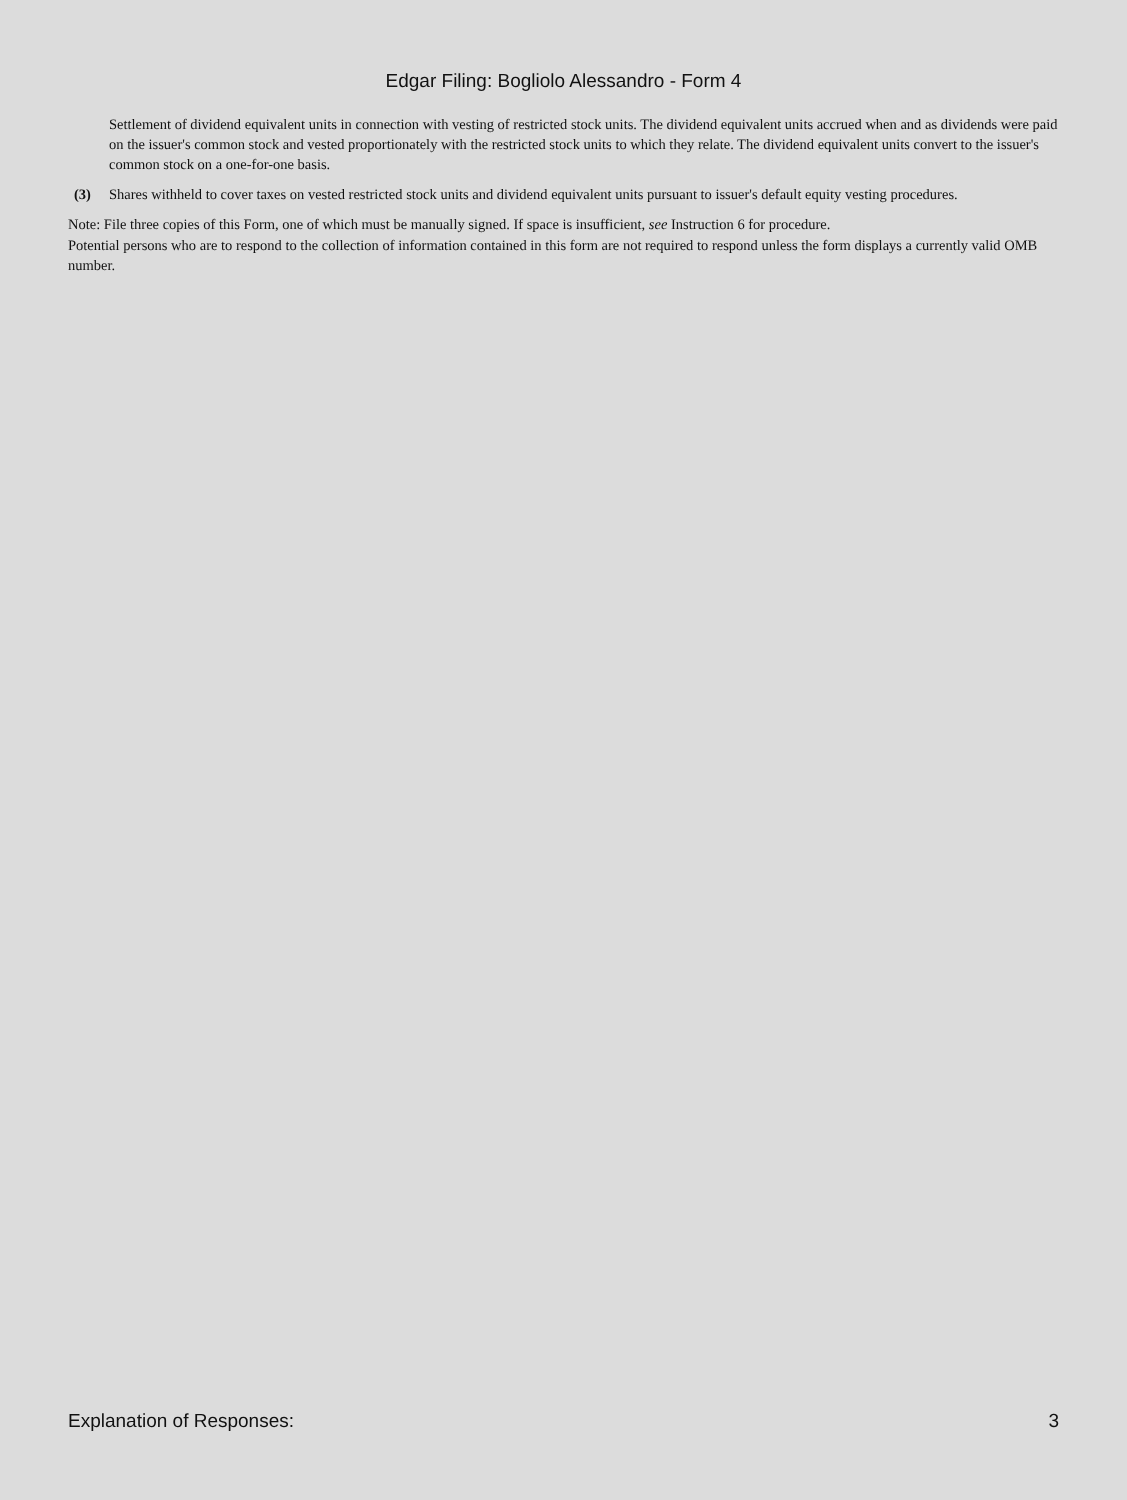Edgar Filing: Bogliolo Alessandro - Form 4
Settlement of dividend equivalent units in connection with vesting of restricted stock units. The dividend equivalent units accrued when and as dividends were paid on the issuer's common stock and vested proportionately with the restricted stock units to which they relate. The dividend equivalent units convert to the issuer's common stock on a one-for-one basis.
(3) Shares withheld to cover taxes on vested restricted stock units and dividend equivalent units pursuant to issuer's default equity vesting procedures.
Note: File three copies of this Form, one of which must be manually signed. If space is insufficient, see Instruction 6 for procedure.
Potential persons who are to respond to the collection of information contained in this form are not required to respond unless the form displays a currently valid OMB number.
Explanation of Responses: 3